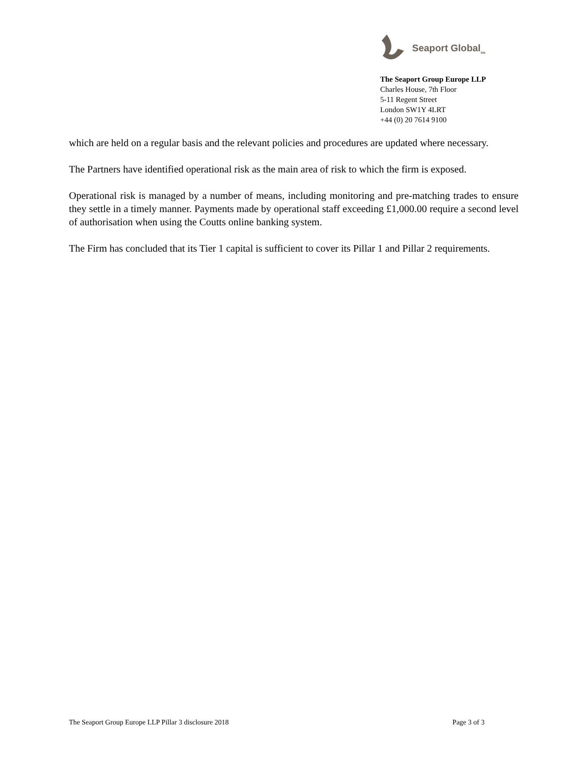Seaport Global<sub>SM</sub>
The Seaport Group Europe LLP
Charles House, 7th Floor
5-11 Regent Street
London SW1Y 4LRT
+44 (0) 20 7614 9100
which are held on a regular basis and the relevant policies and procedures are updated where necessary.
The Partners have identified operational risk as the main area of risk to which the firm is exposed.
Operational risk is managed by a number of means, including monitoring and pre-matching trades to ensure they settle in a timely manner. Payments made by operational staff exceeding £1,000.00 require a second level of authorisation when using the Coutts online banking system.
The Firm has concluded that its Tier 1 capital is sufficient to cover its Pillar 1 and Pillar 2 requirements.
The Seaport Group Europe LLP Pillar 3 disclosure 2018 Page 3 of 3